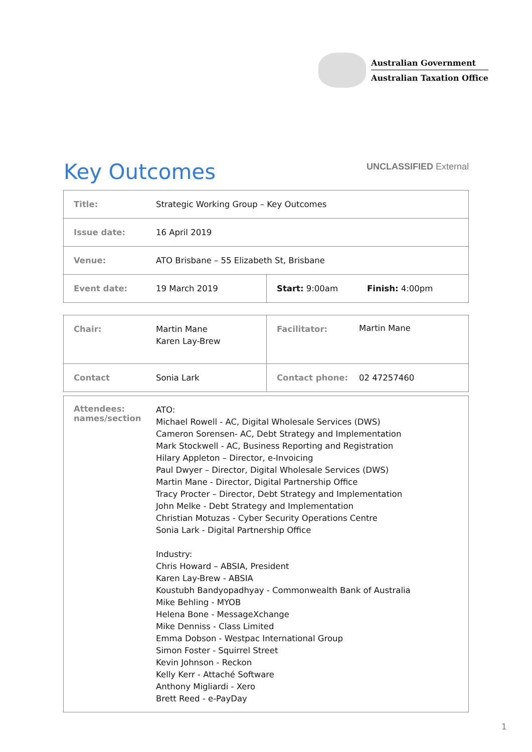Australian Government
Australian Taxation Office
Key Outcomes
UNCLASSIFIED External
| Title: | Strategic Working Group – Key Outcomes | | |
| Issue date: | 16 April 2019 | | |
| Venue: | ATO Brisbane – 55 Elizabeth St, Brisbane | | |
| Event date: | 19 March 2019 | Start: 9:00am | Finish: 4:00pm |
| Chair: | Martin Mane Karen Lay-Brew | Facilitator: | Martin Mane |
| Contact | Sonia Lark | Contact phone: | 02 47257460 |
| Attendees: names/section | ATO: Michael Rowell - AC, Digital Wholesale Services (DWS) Cameron Sorensen- AC, Debt Strategy and Implementation Mark Stockwell - AC, Business Reporting and Registration Hilary Appleton – Director, e-Invoicing Paul Dwyer – Director, Digital Wholesale Services (DWS) Martin Mane - Director, Digital Partnership Office Tracy Procter – Director, Debt Strategy and Implementation John Melke - Debt Strategy and Implementation Christian Motuzas - Cyber Security Operations Centre Sonia Lark - Digital Partnership Office Industry: Chris Howard – ABSIA, President Karen Lay-Brew - ABSIA Koustubh Bandyopadhyay - Commonwealth Bank of Australia Mike Behling - MYOB Helena Bone - MessageXchange Mike Denniss - Class Limited Emma Dobson - Westpac International Group Simon Foster - Squirrel Street Kevin Johnson - Reckon Kelly Kerr - Attaché Software Anthony Migliardi - Xero Brett Reed - e-PayDay |
1